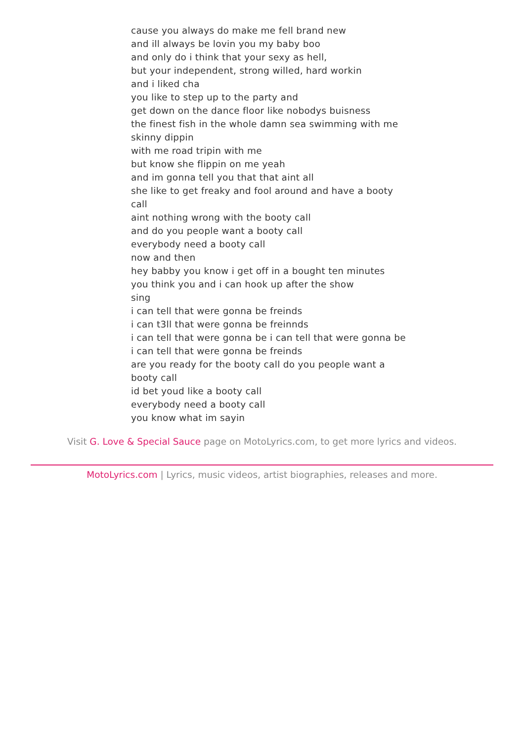cause you always do make me fell brand new
and ill always be lovin you my baby boo
and only do i think that your sexy as hell,
but your independent, strong willed, hard workin
and i liked cha
you like to step up to the party and
get down on the dance floor like nobodys buisness
the finest fish in the whole damn sea swimming with me
skinny dippin
with me road tripin with me
but know she flippin on me yeah
and im gonna tell you that that aint all
she like to get freaky and fool around and have a booty call
aint nothing wrong with the booty call
and do you people want a booty call
everybody need a booty call
now and then
hey babby you know i get off in a bought ten minutes
you think you and i can hook up after the show
sing
i can tell that were gonna be freinds
i can t3ll that were gonna be freinnds
i can tell that were gonna be i can tell that were gonna be
i can tell that were gonna be freinds
are you ready for the booty call do you people want a booty call
id bet youd like a booty call
everybody need a booty call
you know what im sayin
Visit G. Love & Special Sauce page on MotoLyrics.com, to get more lyrics and videos.
MotoLyrics.com | Lyrics, music videos, artist biographies, releases and more.